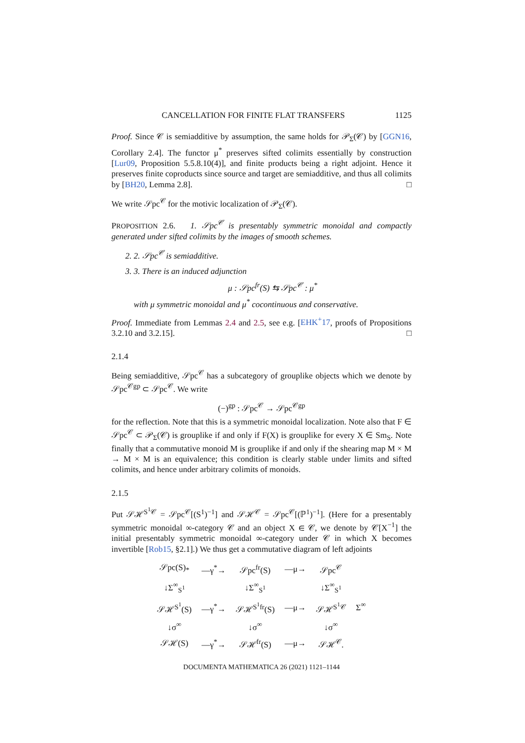CANCELLATION FOR FINITE FLAT TRANSFERS 1125
Proof. Since 𝒞 is semiadditive by assumption, the same holds for 𝒫<sub>Σ</sub>(𝒞) by [GGN16, Corollary 2.4]. The functor μ<sup>*</sup> preserves sifted colimits essentially by construction [Lur09, Proposition 5.5.8.10(4)], and finite products being a right adjoint. Hence it preserves finite coproducts since source and target are semiadditive, and thus all colimits by [BH20, Lemma 2.8]. □
We write 𝒮pc<sup>𝒞</sup> for the motivic localization of 𝒫<sub>Σ</sub>(𝒞).
PROPOSITION 2.6. 1. 𝒮pc<sup>𝒞</sup> is presentably symmetric monoidal and compactly generated under sifted colimits by the images of smooth schemes.
2. 2. 𝒮pc<sup>𝒞</sup> is semiadditive.
3. 3. There is an induced adjunction
μ : 𝒮pc<sup>fr</sup>(S) ⇆ 𝒮pc<sup>𝒞</sup> : μ<sup>*</sup>
with μ symmetric monoidal and μ<sup>*</sup> cocontinuous and conservative.
Proof. Immediate from Lemmas 2.4 and 2.5, see e.g. [EHK<sup>+</sup>17, proofs of Propositions 3.2.10 and 3.2.15]. □
2.1.4
Being semiadditive, 𝒮pc<sup>𝒞</sup> has a subcategory of grouplike objects which we denote by 𝒮pc<sup>𝒞gp</sup> ⊂ 𝒮pc<sup>𝒞</sup>. We write
(−)<sup>gp</sup> : 𝒮pc<sup>𝒞</sup> → 𝒮pc<sup>𝒞gp</sup>
for the reflection. Note that this is a symmetric monoidal localization. Note also that F ∈ 𝒮pc<sup>𝒞</sup> ⊂ 𝒫<sub>Σ</sub>(𝒞) is grouplike if and only if F(X) is grouplike for every X ∈ Sm<sub>S</sub>. Note finally that a commutative monoid M is grouplike if and only if the shearing map M × M → M × M is an equivalence; this condition is clearly stable under limits and sifted colimits, and hence under arbitrary colimits of monoids.
2.1.5
Put 𝒮ℋ<sup>S<sup>1</sup>𝒞</sup> = 𝒮pc<sup>𝒞</sup>[(S<sup>1</sup>)<sup>−1</sup>] and 𝒮ℋ<sup>𝒞</sup> = 𝒮pc<sup>𝒞</sup>[(ℙ<sup>1</sup>)<sup>−1</sup>]. (Here for a presentably symmetric monoidal ∞-category 𝒞 and an object X ∈ 𝒞, we denote by 𝒞[X<sup>−1</sup>] the initial presentably symmetric monoidal ∞-category under 𝒞 in which X becomes invertible [Rob15, §2.1].) We thus get a commutative diagram of left adjoints
| 𝒮pc(S)<sub>*</sub> | —γ<sup>*</sup>→ | 𝒮pc<sup>fr</sup>(S) | —μ→ | 𝒮pc<sup>𝒞</sup> | Σ<sup>∞</sup> |
| ↓Σ<sup>∞</sup><sub>S<sup>1</sup></sub> | | ↓Σ<sup>∞</sup><sub>S<sup>1</sup></sub> | | ↓Σ<sup>∞</sup><sub>S<sup>1</sup></sub> | |
| 𝒮ℋ<sup>S<sup>1</sup></sup>(S) | —γ<sup>*</sup>→ | 𝒮ℋ<sup>S<sup>1</sup>fr</sup>(S) | —μ→ | 𝒮ℋ<sup>S<sup>1</sup>𝒞</sup> | |
| ↓σ<sup>∞</sup> | | ↓σ<sup>∞</sup> | | ↓σ<sup>∞</sup> | |
| 𝒮ℋ(S) | —γ<sup>*</sup>→ | 𝒮ℋ<sup>fr</sup>(S) | —μ→ | 𝒮ℋ<sup>𝒞</sup>. | |
DOCUMENTA MATHEMATICA 26 (2021) 1121–1144